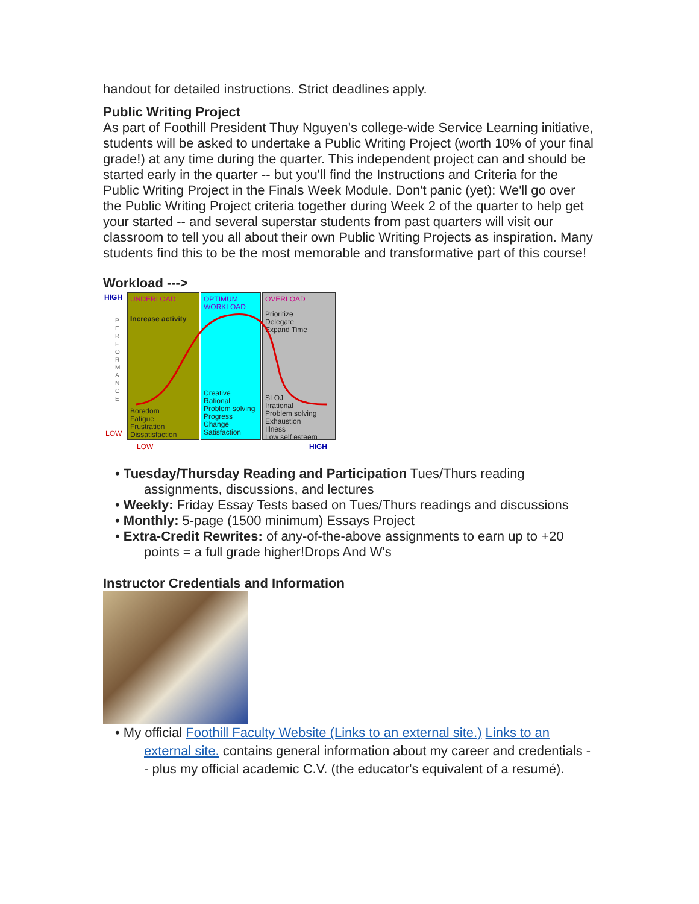handout for detailed instructions. Strict deadlines apply.
Public Writing Project
As part of Foothill President Thuy Nguyen's college-wide Service Learning initiative, students will be asked to undertake a Public Writing Project (worth 10% of your final grade!) at any time during the quarter. This independent project can and should be started early in the quarter -- but you'll find the Instructions and Criteria for the Public Writing Project in the Finals Week Module. Don't panic (yet): We'll go over the Public Writing Project criteria together during Week 2 of the quarter to help get your started -- and several superstar students from past quarters will visit our classroom to tell you all about their own Public Writing Projects as inspiration. Many students find this to be the most memorable and transformative part of this course!
Workload --->
HIGH
P E R F O R M A N C E
LOW
UNDERLOAD
Increase activity
Boredom
Fatigue
Frustration
Dissatisfaction
OPTIMUM WORKLOAD
Creative
Rational
Problem solving
Progress
Change
Satisfaction
OVERLOAD
Prioritize
Delegate
Expand Time
SLOJ
Irrational
Problem solving
Exhaustion
Illness
Low self esteem
LOW HIGH
• Tuesday/Thursday Reading and Participation Tues/Thurs reading assignments, discussions, and lectures
• Weekly: Friday Essay Tests based on Tues/Thurs readings and discussions
• Monthly: 5-page (1500 minimum) Essays Project
• Extra-Credit Rewrites: of any-of-the-above assignments to earn up to +20 points = a full grade higher!Drops And W's
Instructor Credentials and Information
• My official Foothill Faculty Website (Links to an external site.) Links to an external site. contains general information about my career and credentials -- plus my official academic C.V. (the educator's equivalent of a resumé).